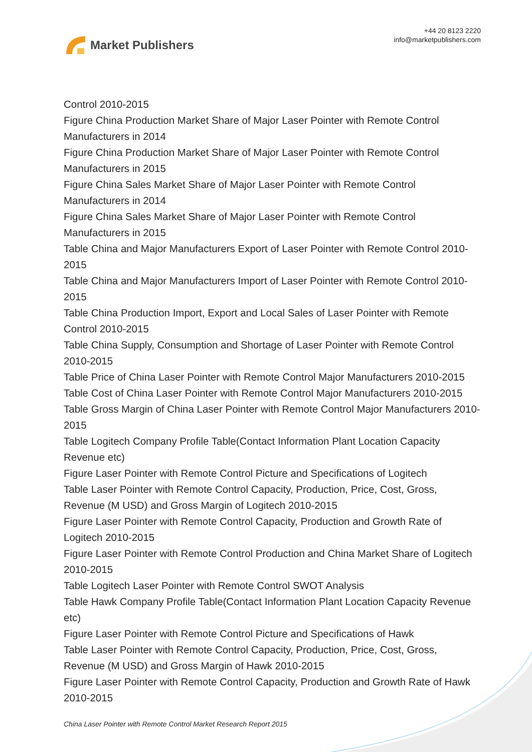Market Publishers
+44 20 8123 2220
info@marketpublishers.com
Control 2010-2015
Figure China Production Market Share of Major Laser Pointer with Remote Control Manufacturers in 2014
Figure China Production Market Share of Major Laser Pointer with Remote Control Manufacturers in 2015
Figure China Sales Market Share of Major Laser Pointer with Remote Control Manufacturers in 2014
Figure China Sales Market Share of Major Laser Pointer with Remote Control Manufacturers in 2015
Table China and Major Manufacturers Export of Laser Pointer with Remote Control 2010-2015
Table China and Major Manufacturers Import of Laser Pointer with Remote Control 2010-2015
Table China Production Import, Export and Local Sales of Laser Pointer with Remote Control 2010-2015
Table China Supply, Consumption and Shortage of Laser Pointer with Remote Control 2010-2015
Table Price of China Laser Pointer with Remote Control Major Manufacturers 2010-2015
Table Cost of China Laser Pointer with Remote Control Major Manufacturers 2010-2015
Table Gross Margin of China Laser Pointer with Remote Control Major Manufacturers 2010-2015
Table Logitech Company Profile Table(Contact Information Plant Location Capacity Revenue etc)
Figure Laser Pointer with Remote Control Picture and Specifications of Logitech
Table Laser Pointer with Remote Control Capacity, Production, Price, Cost, Gross, Revenue (M USD) and Gross Margin of Logitech 2010-2015
Figure Laser Pointer with Remote Control Capacity, Production and Growth Rate of Logitech 2010-2015
Figure Laser Pointer with Remote Control Production and China Market Share of Logitech 2010-2015
Table Logitech Laser Pointer with Remote Control SWOT Analysis
Table Hawk Company Profile Table(Contact Information Plant Location Capacity Revenue etc)
Figure Laser Pointer with Remote Control Picture and Specifications of Hawk
Table Laser Pointer with Remote Control Capacity, Production, Price, Cost, Gross, Revenue (M USD) and Gross Margin of Hawk 2010-2015
Figure Laser Pointer with Remote Control Capacity, Production and Growth Rate of Hawk 2010-2015
China Laser Pointer with Remote Control Market Research Report 2015